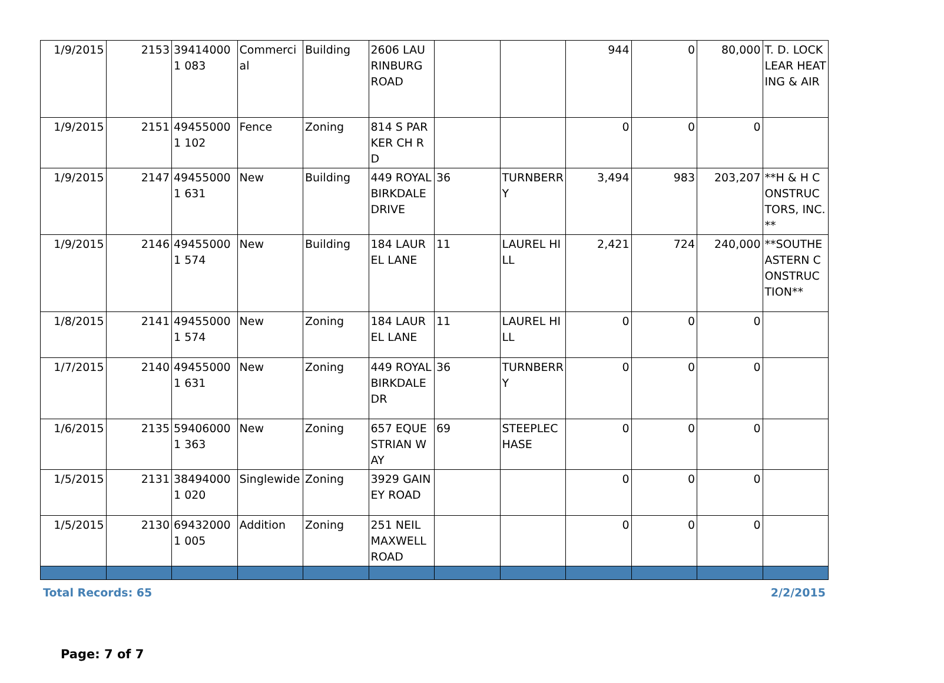| 1/9/2015 | 2153 | 394140001 083 | Commercial | Building | 2606 LAURINBURG ROAD | | | 944 | 0 | 80,000 | T. D. LOCKLEAR HEATING & AIR |
| 1/9/2015 | 2151 | 494550001 102 | Fence | Zoning | 814 S PARKER CH RD | | | 0 | 0 | 0 | |
| 1/9/2015 | 2147 | 494550001 631 | New | Building | 449 ROYAL BIRKDALE DRIVE | 36 | TURNBERRY | 3,494 | 983 | 203,207 | **H & H CONSTRUCTORS, INC.** |
| 1/9/2015 | 2146 | 494550001 574 | New | Building | 184 LAUREL LANE | 11 | LAUREL HILL | 2,421 | 724 | 240,000 | **SOUTHEASTERN CONSTRUCTION** |
| 1/8/2015 | 2141 | 494550001 574 | New | Zoning | 184 LAUREL LANE | 11 | LAUREL HILL | 0 | 0 | 0 | |
| 1/7/2015 | 2140 | 494550001 631 | New | Zoning | 449 ROYAL BIRKDALE DR | 36 | TURNBERRY | 0 | 0 | 0 | |
| 1/6/2015 | 2135 | 594060001 363 | New | Zoning | 657 EQUESTRIAN WAY | 69 | STEEPLECHASE | 0 | 0 | 0 | |
| 1/5/2015 | 2131 | 384940001 020 | Singlewide | Zoning | 3929 GAINEY ROAD | | | 0 | 0 | 0 | |
| 1/5/2015 | 2130 | 694320001 005 | Addition | Zoning | 251 NEIL MAXWELL ROAD | | | 0 | 0 | 0 | |
Total Records: 65 2/2/2015
Page: 7 of 7